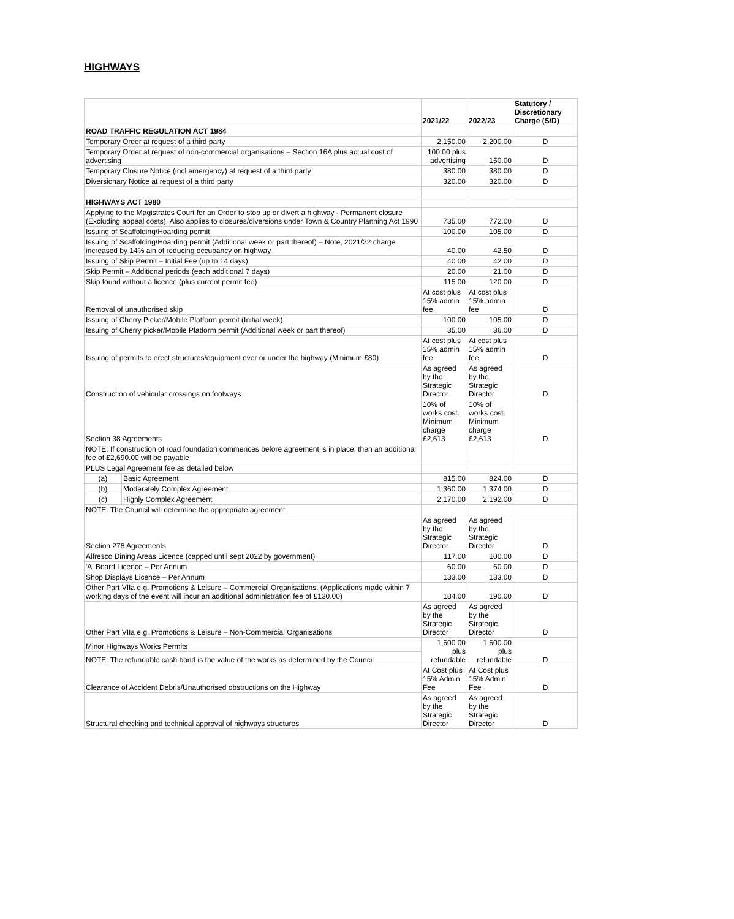HIGHWAYS
| | | 2021/22 | 2022/23 | Statutory / Discretionary Charge (S/D) |
| --- | --- | --- | --- | --- |
| ROAD TRAFFIC REGULATION ACT 1984 | | | | |
| Temporary Order at request of a third party | | 2,150.00 | 2,200.00 | D |
| Temporary Order at request of non-commercial organisations – Section 16A plus actual cost of advertising | | 100.00 plus advertising | 150.00 | D |
| Temporary Closure Notice (incl emergency) at request of a third party | | 380.00 | 380.00 | D |
| Diversionary Notice at request of a third party | | 320.00 | 320.00 | D |
| HIGHWAYS ACT 1980 | | | | |
| Applying to the Magistrates Court for an Order to stop up or divert a highway - Permanent closure (Excluding appeal costs). Also applies to closures/diversions under Town & Country Planning Act 1990 | | 735.00 | 772.00 | D |
| Issuing of Scaffolding/Hoarding permit | | 100.00 | 105.00 | D |
| Issuing of Scaffolding/Hoarding permit (Additional week or part thereof) – Note, 2021/22 charge increased by 14% ain of reducing occupancy on highway | | 40.00 | 42.50 | D |
| Issuing of Skip Permit – Initial Fee (up to 14 days) | | 40.00 | 42.00 | D |
| Skip Permit – Additional periods (each additional 7 days) | | 20.00 | 21.00 | D |
| Skip found without a licence (plus current permit fee) | | 115.00 | 120.00 | D |
| Removal of unauthorised skip | | At cost plus 15% admin fee | At cost plus 15% admin fee | D |
| Issuing of Cherry Picker/Mobile Platform permit (Initial week) | | 100.00 | 105.00 | D |
| Issuing of Cherry picker/Mobile Platform permit (Additional week or part thereof) | | 35.00 | 36.00 | D |
| Issuing of permits to erect structures/equipment over or under the highway (Minimum £80) | | At cost plus 15% admin fee | At cost plus 15% admin fee | D |
| Construction of vehicular crossings on footways | | As agreed by the Strategic Director | As agreed by the Strategic Director | D |
| Section 38 Agreements | | 10% of works cost. Minimum charge £2,613 | 10% of works cost. Minimum charge £2,613 | D |
| NOTE: If construction of road foundation commences before agreement is in place, then an additional fee of £2,690.00 will be payable | | | | |
| PLUS Legal Agreement fee as detailed below | | | | |
| (a) | Basic Agreement | 815.00 | 824.00 | D |
| (b) | Moderately Complex Agreement | 1,360.00 | 1,374.00 | D |
| (c) | Highly Complex Agreement | 2,170.00 | 2,192.00 | D |
| NOTE: The Council will determine the appropriate agreement | | | | |
| Section 278 Agreements | | As agreed by the Strategic Director | As agreed by the Strategic Director | D |
| Alfresco Dining Areas Licence (capped until sept 2022 by government) | | 117.00 | 100.00 | D |
| 'A' Board Licence – Per Annum | | 60.00 | 60.00 | D |
| Shop Displays Licence – Per Annum | | 133.00 | 133.00 | D |
| Other Part VIIa e.g. Promotions & Leisure – Commercial Organisations. (Applications made within 7 working days of the event will incur an additional administration fee of £130.00) | | 184.00 | 190.00 | D |
| Other Part VIIa e.g. Promotions & Leisure – Non-Commercial Organisations | | As agreed by the Strategic Director | As agreed by the Strategic Director | D |
| Minor Highways Works Permits | | 1,600.00 plus refundable | 1,600.00 plus refundable | D |
| NOTE: The refundable cash bond is the value of the works as determined by the Council | | | | |
| Clearance of Accident Debris/Unauthorised obstructions on the Highway | | At Cost plus 15% Admin Fee | At Cost plus 15% Admin Fee | D |
| Structural checking and technical approval of highways structures | | As agreed by the Strategic Director | As agreed by the Strategic Director | D |